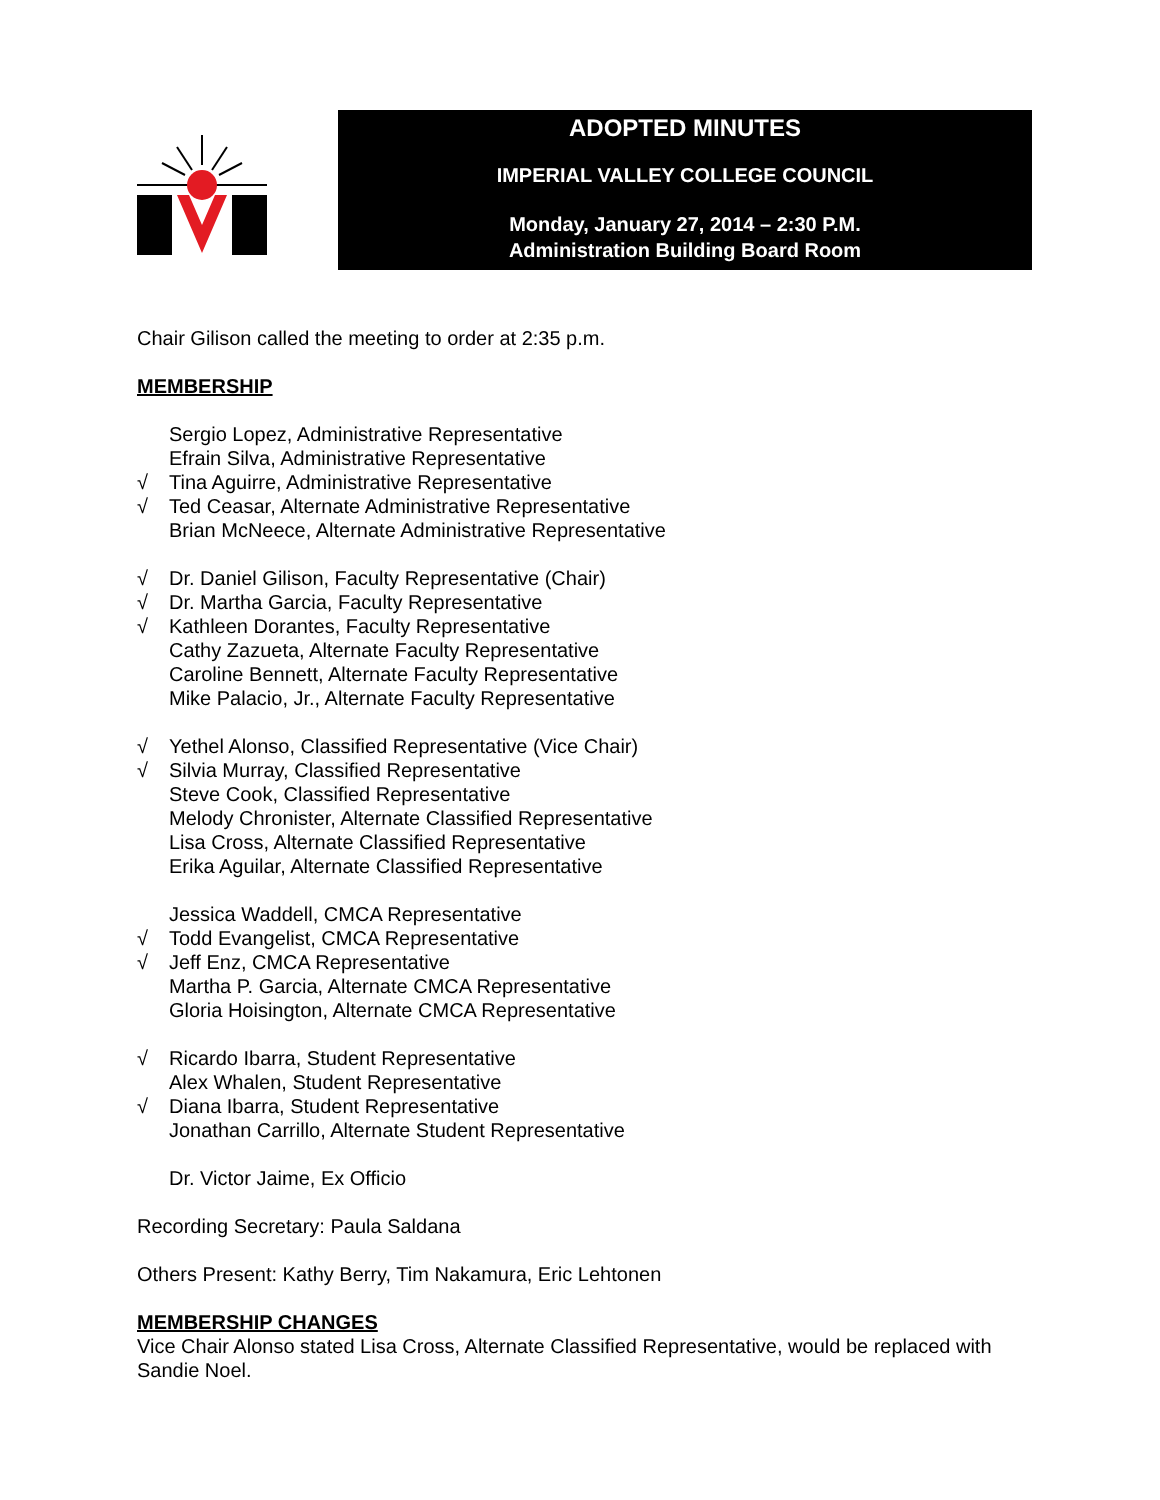ADOPTED MINUTES
IMPERIAL VALLEY COLLEGE COUNCIL
Monday, January 27, 2014 – 2:30 P.M.
Administration Building Board Room
Chair Gilison called the meeting to order at 2:35 p.m.
MEMBERSHIP
Sergio Lopez, Administrative Representative
Efrain Silva, Administrative Representative
√ Tina Aguirre, Administrative Representative
√ Ted Ceasar, Alternate Administrative Representative
Brian McNeece, Alternate Administrative Representative
√ Dr. Daniel Gilison, Faculty Representative (Chair)
√ Dr. Martha Garcia, Faculty Representative
√ Kathleen Dorantes, Faculty Representative
Cathy Zazueta, Alternate Faculty Representative
Caroline Bennett, Alternate Faculty Representative
Mike Palacio, Jr., Alternate Faculty Representative
√ Yethel Alonso, Classified Representative (Vice Chair)
√ Silvia Murray, Classified Representative
Steve Cook, Classified Representative
Melody Chronister, Alternate Classified Representative
Lisa Cross, Alternate Classified Representative
Erika Aguilar, Alternate Classified Representative
Jessica Waddell, CMCA Representative
√ Todd Evangelist, CMCA Representative
√ Jeff Enz, CMCA Representative
Martha P. Garcia, Alternate CMCA Representative
Gloria Hoisington, Alternate CMCA Representative
√ Ricardo Ibarra, Student Representative
Alex Whalen, Student Representative
√ Diana Ibarra, Student Representative
Jonathan Carrillo, Alternate Student Representative
Dr. Victor Jaime, Ex Officio
Recording Secretary: Paula Saldana
Others Present: Kathy Berry, Tim Nakamura, Eric Lehtonen
MEMBERSHIP CHANGES
Vice Chair Alonso stated Lisa Cross, Alternate Classified Representative, would be replaced with Sandie Noel.